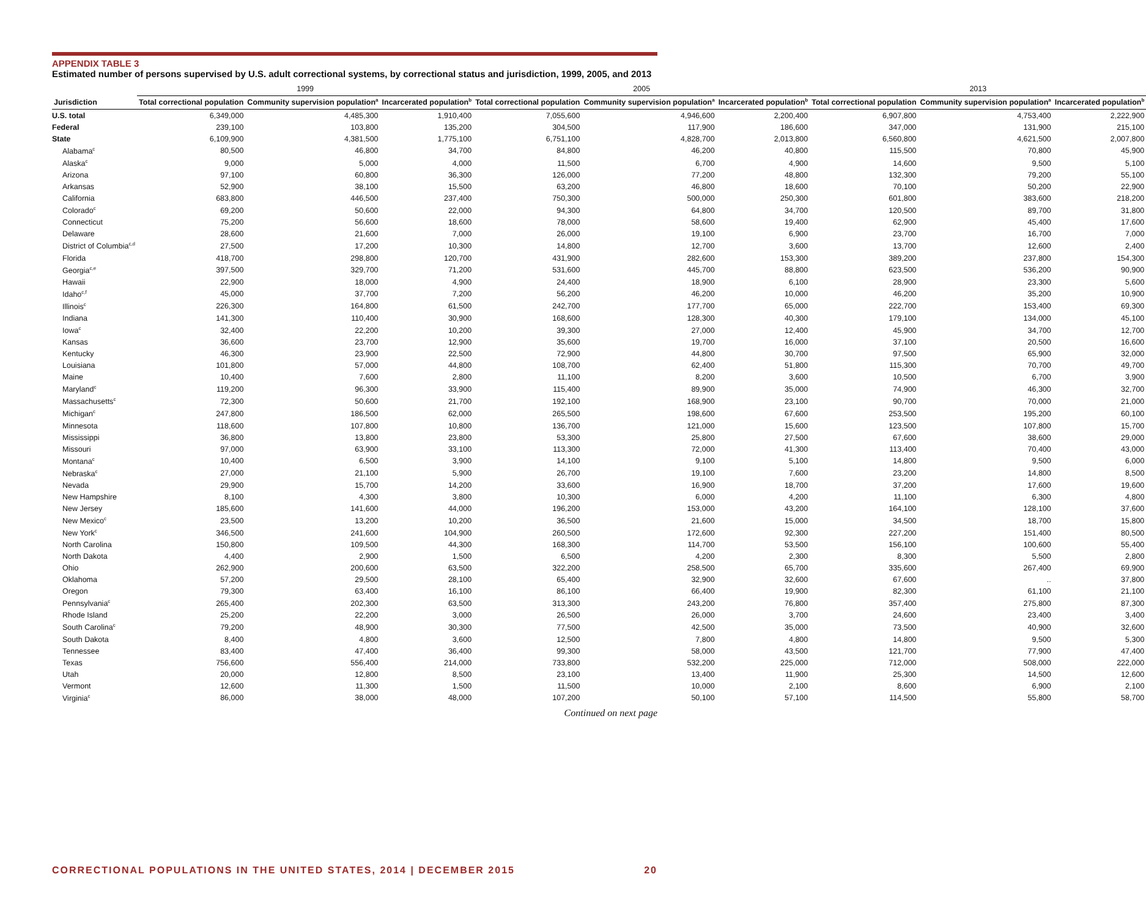APPENDIX TABLE 3
Estimated number of persons supervised by U.S. adult correctional systems, by correctional status and jurisdiction, 1999, 2005, and 2013
| | 1999 | | | 2005 | | | 2013 | | |
| --- | --- | --- | --- | --- | --- | --- | --- | --- | --- |
| Jurisdiction | Total correctional population | Community supervision population<sup>a</sup> | Incarcerated population<sup>b</sup> | Total correctional population | Community supervision population<sup>a</sup> | Incarcerated population<sup>b</sup> | Total correctional population | Community supervision population<sup>a</sup> | Incarcerated population<sup>b</sup> |
| U.S. total | 6,349,000 | 4,485,300 | 1,910,400 | 7,055,600 | 4,946,600 | 2,200,400 | 6,907,800 | 4,753,400 | 2,222,900 |
| Federal | 239,100 | 103,800 | 135,200 | 304,500 | 117,900 | 186,600 | 347,000 | 131,900 | 215,100 |
| State | 6,109,900 | 4,381,500 | 1,775,100 | 6,751,100 | 4,828,700 | 2,013,800 | 6,560,800 | 4,621,500 | 2,007,800 |
| Alabama<sup>c</sup> | 80,500 | 46,800 | 34,700 | 84,800 | 46,200 | 40,800 | 115,500 | 70,800 | 45,900 |
| Alaska<sup>c</sup> | 9,000 | 5,000 | 4,000 | 11,500 | 6,700 | 4,900 | 14,600 | 9,500 | 5,100 |
| Arizona | 97,100 | 60,800 | 36,300 | 126,000 | 77,200 | 48,800 | 132,300 | 79,200 | 55,100 |
| Arkansas | 52,900 | 38,100 | 15,500 | 63,200 | 46,800 | 18,600 | 70,100 | 50,200 | 22,900 |
| California | 683,800 | 446,500 | 237,400 | 750,300 | 500,000 | 250,300 | 601,800 | 383,600 | 218,200 |
| Colorado<sup>c</sup> | 69,200 | 50,600 | 22,000 | 94,300 | 64,800 | 34,700 | 120,500 | 89,700 | 31,800 |
| Connecticut | 75,200 | 56,600 | 18,600 | 78,000 | 58,600 | 19,400 | 62,900 | 45,400 | 17,600 |
| Delaware | 28,600 | 21,600 | 7,000 | 26,000 | 19,100 | 6,900 | 23,700 | 16,700 | 7,000 |
| District of Columbia<sup>c,d</sup> | 27,500 | 17,200 | 10,300 | 14,800 | 12,700 | 3,600 | 13,700 | 12,600 | 2,400 |
| Florida | 418,700 | 298,800 | 120,700 | 431,900 | 282,600 | 153,300 | 389,200 | 237,800 | 154,300 |
| Georgia<sup>c,e</sup> | 397,500 | 329,700 | 71,200 | 531,600 | 445,700 | 88,800 | 623,500 | 536,200 | 90,900 |
| Hawaii | 22,900 | 18,000 | 4,900 | 24,400 | 18,900 | 6,100 | 28,900 | 23,300 | 5,600 |
| Idaho<sup>c,f</sup> | 45,000 | 37,700 | 7,200 | 56,200 | 46,200 | 10,000 | 46,200 | 35,200 | 10,900 |
| Illinois<sup>c</sup> | 226,300 | 164,800 | 61,500 | 242,700 | 177,700 | 65,000 | 222,700 | 153,400 | 69,300 |
| Indiana | 141,300 | 110,400 | 30,900 | 168,600 | 128,300 | 40,300 | 179,100 | 134,000 | 45,100 |
| Iowa<sup>c</sup> | 32,400 | 22,200 | 10,200 | 39,300 | 27,000 | 12,400 | 45,900 | 34,700 | 12,700 |
| Kansas | 36,600 | 23,700 | 12,900 | 35,600 | 19,700 | 16,000 | 37,100 | 20,500 | 16,600 |
| Kentucky | 46,300 | 23,900 | 22,500 | 72,900 | 44,800 | 30,700 | 97,500 | 65,900 | 32,000 |
| Louisiana | 101,800 | 57,000 | 44,800 | 108,700 | 62,400 | 51,800 | 115,300 | 70,700 | 49,700 |
| Maine | 10,400 | 7,600 | 2,800 | 11,100 | 8,200 | 3,600 | 10,500 | 6,700 | 3,900 |
| Maryland<sup>c</sup> | 119,200 | 96,300 | 33,900 | 115,400 | 89,900 | 35,000 | 74,900 | 46,300 | 32,700 |
| Massachusetts<sup>c</sup> | 72,300 | 50,600 | 21,700 | 192,100 | 168,900 | 23,100 | 90,700 | 70,000 | 21,000 |
| Michigan<sup>c</sup> | 247,800 | 186,500 | 62,000 | 265,500 | 198,600 | 67,600 | 253,500 | 195,200 | 60,100 |
| Minnesota | 118,600 | 107,800 | 10,800 | 136,700 | 121,000 | 15,600 | 123,500 | 107,800 | 15,700 |
| Mississippi | 36,800 | 13,800 | 23,800 | 53,300 | 25,800 | 27,500 | 67,600 | 38,600 | 29,000 |
| Missouri | 97,000 | 63,900 | 33,100 | 113,300 | 72,000 | 41,300 | 113,400 | 70,400 | 43,000 |
| Montana<sup>c</sup> | 10,400 | 6,500 | 3,900 | 14,100 | 9,100 | 5,100 | 14,800 | 9,500 | 6,000 |
| Nebraska<sup>c</sup> | 27,000 | 21,100 | 5,900 | 26,700 | 19,100 | 7,600 | 23,200 | 14,800 | 8,500 |
| Nevada | 29,900 | 15,700 | 14,200 | 33,600 | 16,900 | 18,700 | 37,200 | 17,600 | 19,600 |
| New Hampshire | 8,100 | 4,300 | 3,800 | 10,300 | 6,000 | 4,200 | 11,100 | 6,300 | 4,800 |
| New Jersey | 185,600 | 141,600 | 44,000 | 196,200 | 153,000 | 43,200 | 164,100 | 128,100 | 37,600 |
| New Mexico<sup>c</sup> | 23,500 | 13,200 | 10,200 | 36,500 | 21,600 | 15,000 | 34,500 | 18,700 | 15,800 |
| New York<sup>c</sup> | 346,500 | 241,600 | 104,900 | 260,500 | 172,600 | 92,300 | 227,200 | 151,400 | 80,500 |
| North Carolina | 150,800 | 109,500 | 44,300 | 168,300 | 114,700 | 53,500 | 156,100 | 100,600 | 55,400 |
| North Dakota | 4,400 | 2,900 | 1,500 | 6,500 | 4,200 | 2,300 | 8,300 | 5,500 | 2,800 |
| Ohio | 262,900 | 200,600 | 63,500 | 322,200 | 258,500 | 65,700 | 335,600 | 267,400 | 69,900 |
| Oklahoma | 57,200 | 29,500 | 28,100 | 65,400 | 32,900 | 32,600 | 67,600 | .. | 37,800 |
| Oregon | 79,300 | 63,400 | 16,100 | 86,100 | 66,400 | 19,900 | 82,300 | 61,100 | 21,100 |
| Pennsylvania<sup>c</sup> | 265,400 | 202,300 | 63,500 | 313,300 | 243,200 | 76,800 | 357,400 | 275,800 | 87,300 |
| Rhode Island | 25,200 | 22,200 | 3,000 | 26,500 | 26,000 | 3,700 | 24,600 | 23,400 | 3,400 |
| South Carolina<sup>c</sup> | 79,200 | 48,900 | 30,300 | 77,500 | 42,500 | 35,000 | 73,500 | 40,900 | 32,600 |
| South Dakota | 8,400 | 4,800 | 3,600 | 12,500 | 7,800 | 4,800 | 14,800 | 9,500 | 5,300 |
| Tennessee | 83,400 | 47,400 | 36,400 | 99,300 | 58,000 | 43,500 | 121,700 | 77,900 | 47,400 |
| Texas | 756,600 | 556,400 | 214,000 | 733,800 | 532,200 | 225,000 | 712,000 | 508,000 | 222,000 |
| Utah | 20,000 | 12,800 | 8,500 | 23,100 | 13,400 | 11,900 | 25,300 | 14,500 | 12,600 |
| Vermont | 12,600 | 11,300 | 1,500 | 11,500 | 10,000 | 2,100 | 8,600 | 6,900 | 2,100 |
| Virginia<sup>c</sup> | 86,000 | 38,000 | 48,000 | 107,200 | 50,100 | 57,100 | 114,500 | 55,800 | 58,700 |
Continued on next page
CORRECTIONAL POPULATIONS IN THE UNITED STATES, 2014 | DECEMBER 2015 20